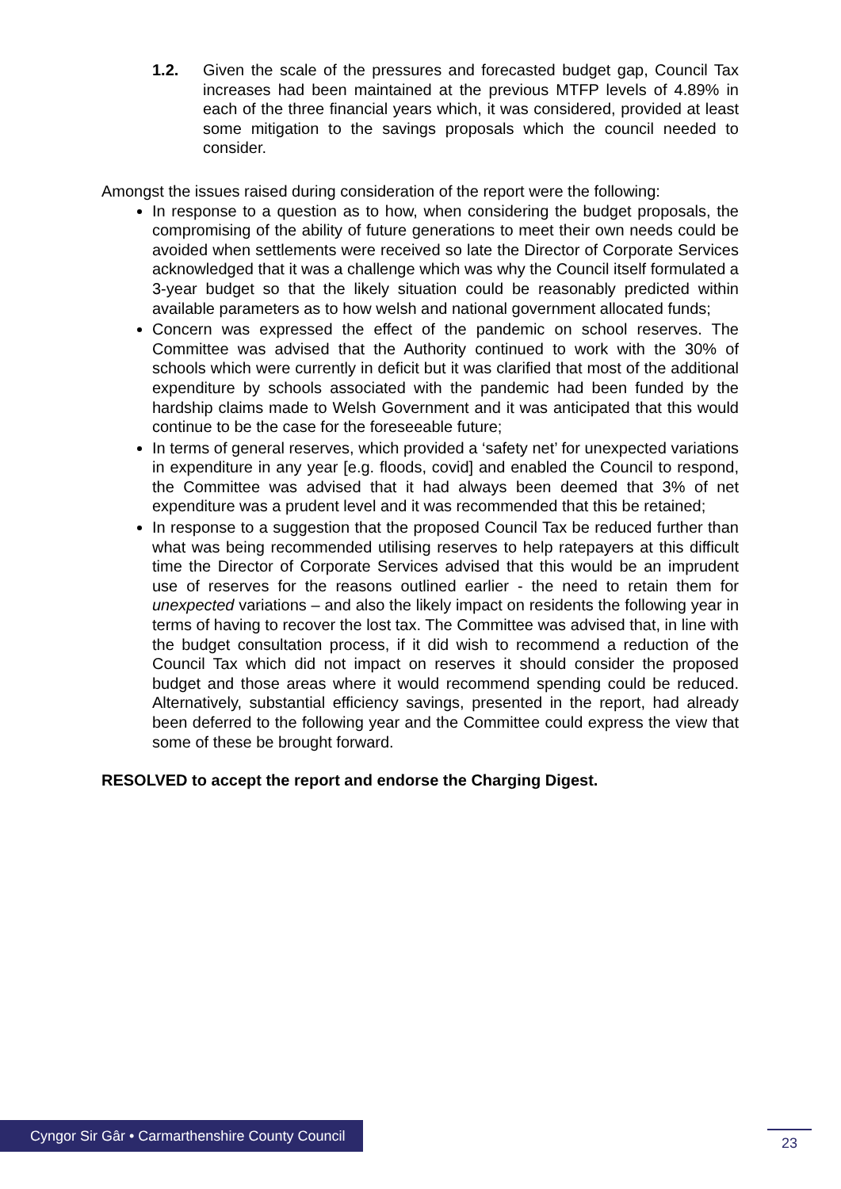1.2. Given the scale of the pressures and forecasted budget gap, Council Tax increases had been maintained at the previous MTFP levels of 4.89% in each of the three financial years which, it was considered, provided at least some mitigation to the savings proposals which the council needed to consider.
Amongst the issues raised during consideration of the report were the following:
In response to a question as to how, when considering the budget proposals, the compromising of the ability of future generations to meet their own needs could be avoided when settlements were received so late the Director of Corporate Services acknowledged that it was a challenge which was why the Council itself formulated a 3-year budget so that the likely situation could be reasonably predicted within available parameters as to how welsh and national government allocated funds;
Concern was expressed the effect of the pandemic on school reserves. The Committee was advised that the Authority continued to work with the 30% of schools which were currently in deficit but it was clarified that most of the additional expenditure by schools associated with the pandemic had been funded by the hardship claims made to Welsh Government and it was anticipated that this would continue to be the case for the foreseeable future;
In terms of general reserves, which provided a ‘safety net’ for unexpected variations in expenditure in any year [e.g. floods, covid] and enabled the Council to respond, the Committee was advised that it had always been deemed that 3% of net expenditure was a prudent level and it was recommended that this be retained;
In response to a suggestion that the proposed Council Tax be reduced further than what was being recommended utilising reserves to help ratepayers at this difficult time the Director of Corporate Services advised that this would be an imprudent use of reserves for the reasons outlined earlier - the need to retain them for unexpected variations – and also the likely impact on residents the following year in terms of having to recover the lost tax. The Committee was advised that, in line with the budget consultation process, if it did wish to recommend a reduction of the Council Tax which did not impact on reserves it should consider the proposed budget and those areas where it would recommend spending could be reduced. Alternatively, substantial efficiency savings, presented in the report, had already been deferred to the following year and the Committee could express the view that some of these be brought forward.
RESOLVED to accept the report and endorse the Charging Digest.
Cyngor Sir Gâr • Carmarthenshire County Council
23